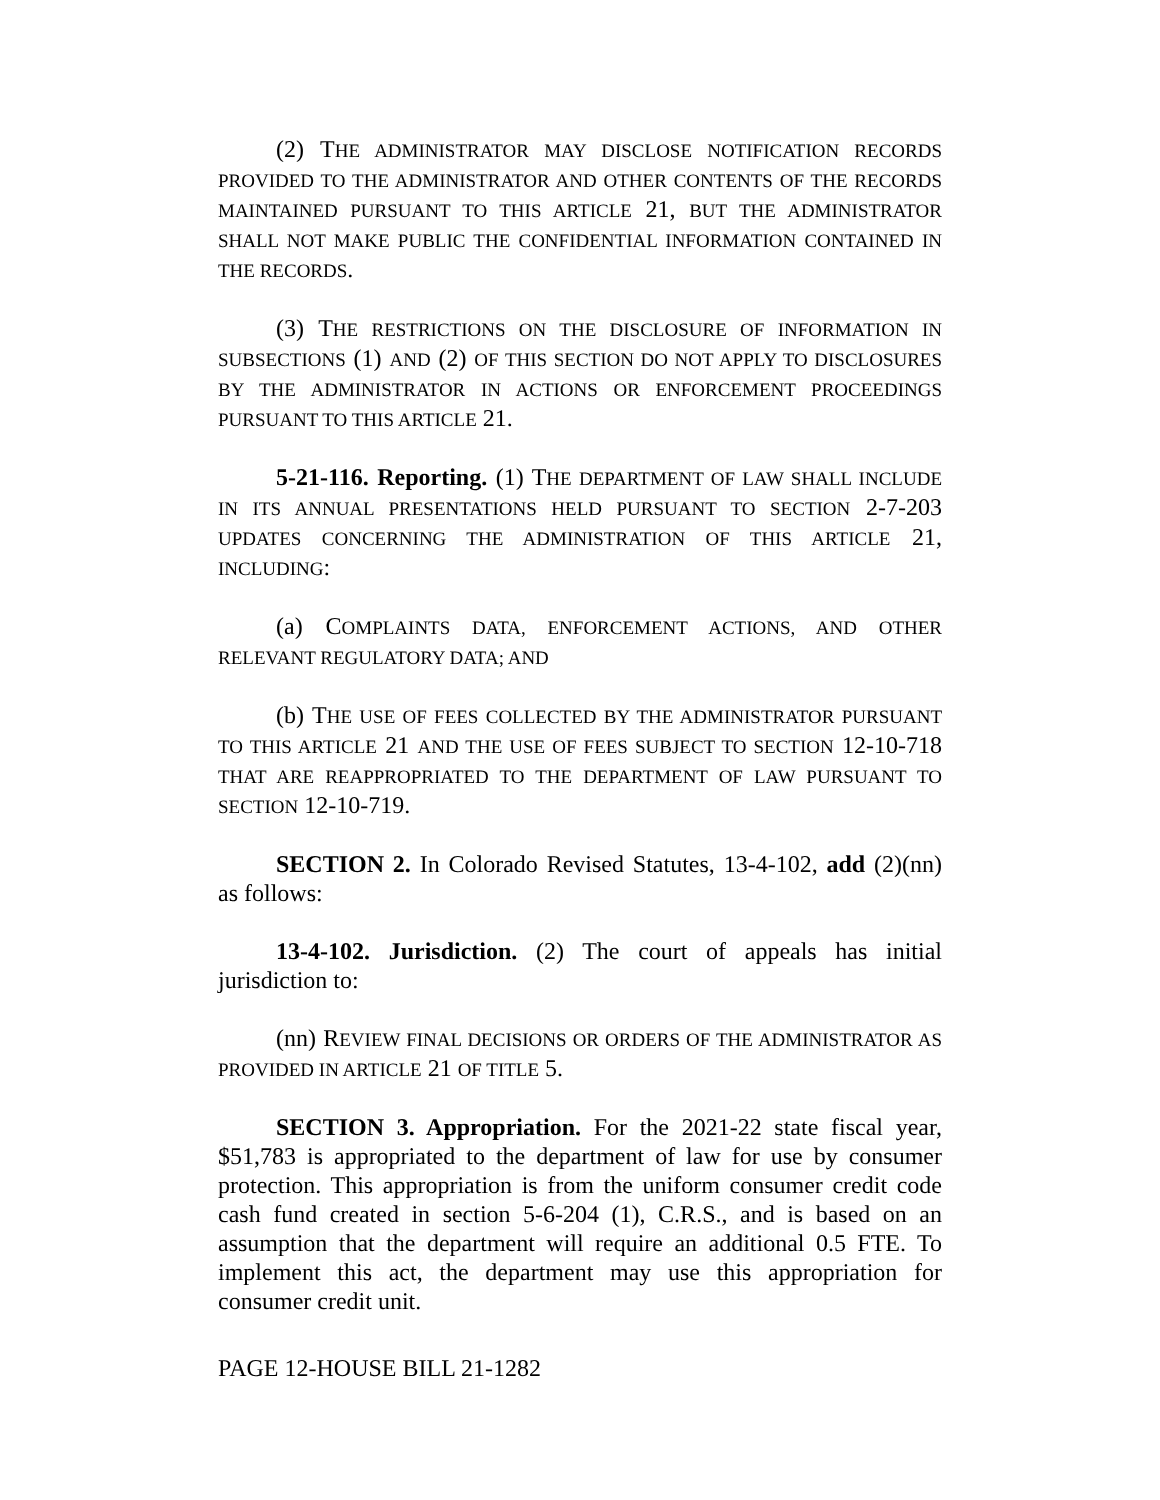(2) THE ADMINISTRATOR MAY DISCLOSE NOTIFICATION RECORDS PROVIDED TO THE ADMINISTRATOR AND OTHER CONTENTS OF THE RECORDS MAINTAINED PURSUANT TO THIS ARTICLE 21, BUT THE ADMINISTRATOR SHALL NOT MAKE PUBLIC THE CONFIDENTIAL INFORMATION CONTAINED IN THE RECORDS.
(3) THE RESTRICTIONS ON THE DISCLOSURE OF INFORMATION IN SUBSECTIONS (1) AND (2) OF THIS SECTION DO NOT APPLY TO DISCLOSURES BY THE ADMINISTRATOR IN ACTIONS OR ENFORCEMENT PROCEEDINGS PURSUANT TO THIS ARTICLE 21.
5-21-116. Reporting. (1) THE DEPARTMENT OF LAW SHALL INCLUDE IN ITS ANNUAL PRESENTATIONS HELD PURSUANT TO SECTION 2-7-203 UPDATES CONCERNING THE ADMINISTRATION OF THIS ARTICLE 21, INCLUDING:
(a) COMPLAINTS DATA, ENFORCEMENT ACTIONS, AND OTHER RELEVANT REGULATORY DATA; AND
(b) THE USE OF FEES COLLECTED BY THE ADMINISTRATOR PURSUANT TO THIS ARTICLE 21 AND THE USE OF FEES SUBJECT TO SECTION 12-10-718 THAT ARE REAPPROPRIATED TO THE DEPARTMENT OF LAW PURSUANT TO SECTION 12-10-719.
SECTION 2. In Colorado Revised Statutes, 13-4-102, add (2)(nn) as follows:
13-4-102. Jurisdiction. (2) The court of appeals has initial jurisdiction to:
(nn) REVIEW FINAL DECISIONS OR ORDERS OF THE ADMINISTRATOR AS PROVIDED IN ARTICLE 21 OF TITLE 5.
SECTION 3. Appropriation. For the 2021-22 state fiscal year, $51,783 is appropriated to the department of law for use by consumer protection. This appropriation is from the uniform consumer credit code cash fund created in section 5-6-204 (1), C.R.S., and is based on an assumption that the department will require an additional 0.5 FTE. To implement this act, the department may use this appropriation for consumer credit unit.
PAGE 12-HOUSE BILL 21-1282